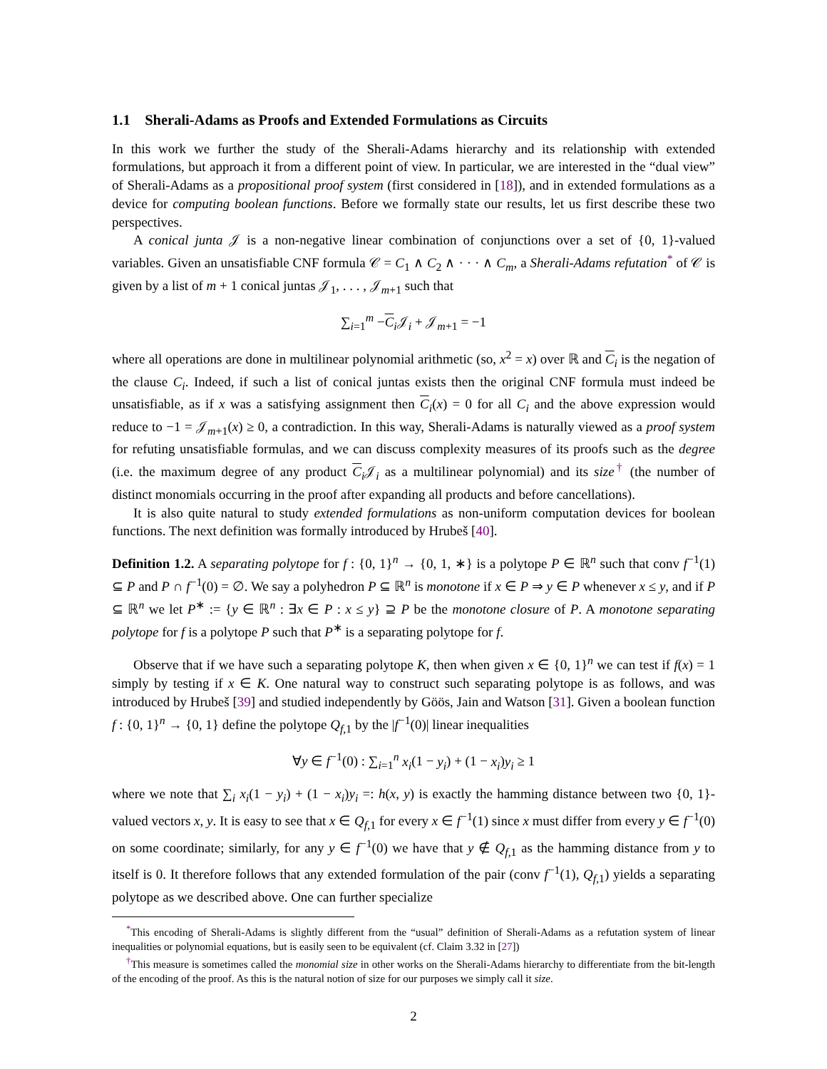1.1 Sherali-Adams as Proofs and Extended Formulations as Circuits
In this work we further the study of the Sherali-Adams hierarchy and its relationship with extended formulations, but approach it from a different point of view. In particular, we are interested in the “dual view” of Sherali-Adams as a propositional proof system (first considered in [18]), and in extended formulations as a device for computing boolean functions. Before we formally state our results, let us first describe these two perspectives.
A conical junta 𝒥 is a non-negative linear combination of conjunctions over a set of {0, 1}-valued variables. Given an unsatisfiable CNF formula 𝒞 = C<sub>1</sub> ∧ C<sub>2</sub> ∧ · · · ∧ C<sub>m</sub>, a Sherali-Adams refutation<sup>*</sup> of 𝒞 is given by a list of m + 1 conical juntas 𝒥<sub>1</sub>, . . . , 𝒥<sub>m+1</sub> such that
∑<sub>i=1</sub><sup>m</sup> −C<sub>i</sub>𝒥<sub>i</sub> + 𝒥<sub>m+1</sub> = −1
where all operations are done in multilinear polynomial arithmetic (so, x<sup>2</sup> = x) over ℝ and C<sub>i</sub> is the negation of the clause C<sub>i</sub>. Indeed, if such a list of conical juntas exists then the original CNF formula must indeed be unsatisfiable, as if x was a satisfying assignment then C<sub>i</sub>(x) = 0 for all C<sub>i</sub> and the above expression would reduce to −1 = 𝒥<sub>m+1</sub>(x) ≥ 0, a contradiction. In this way, Sherali-Adams is naturally viewed as a proof system for refuting unsatisfiable formulas, and we can discuss complexity measures of its proofs such as the degree (i.e. the maximum degree of any product C<sub>i</sub>𝒥<sub>i</sub> as a multilinear polynomial) and its size<sup>†</sup> (the number of distinct monomials occurring in the proof after expanding all products and before cancellations).
It is also quite natural to study extended formulations as non-uniform computation devices for boolean functions. The next definition was formally introduced by Hrubeš [40].
Definition 1.2. A separating polytope for f : {0, 1}<sup>n</sup> → {0, 1, ∗} is a polytope P ∈ ℝ<sup>n</sup> such that conv f<sup>−1</sup>(1) ⊆ P and P ∩ f<sup>−1</sup>(0) = ∅. We say a polyhedron P ⊆ ℝ<sup>n</sup> is monotone if x ∈ P ⇒ y ∈ P whenever x ≤ y, and if P ⊆ ℝ<sup>n</sup> we let P<sup>∗</sup> := {y ∈ ℝ<sup>n</sup> : ∃x ∈ P : x ≤ y} ⊇ P be the monotone closure of P. A monotone separating polytope for f is a polytope P such that P<sup>∗</sup> is a separating polytope for f.
Observe that if we have such a separating polytope K, then when given x ∈ {0, 1}<sup>n</sup> we can test if f(x) = 1 simply by testing if x ∈ K. One natural way to construct such separating polytope is as follows, and was introduced by Hrubeš [39] and studied independently by Göös, Jain and Watson [31]. Given a boolean function f : {0, 1}<sup>n</sup> → {0, 1} define the polytope Q<sub>f,1</sub> by the |f<sup>−1</sup>(0)| linear inequalities
∀y ∈ f<sup>−1</sup>(0) : ∑<sub>i=1</sub><sup>n</sup> x<sub>i</sub>(1 − y<sub>i</sub>) + (1 − x<sub>i</sub>)y<sub>i</sub> ≥ 1
where we note that ∑<sub>i</sub> x<sub>i</sub>(1 − y<sub>i</sub>) + (1 − x<sub>i</sub>)y<sub>i</sub> =: h(x, y) is exactly the hamming distance between two {0, 1}-valued vectors x, y. It is easy to see that x ∈ Q<sub>f,1</sub> for every x ∈ f<sup>−1</sup>(1) since x must differ from every y ∈ f<sup>−1</sup>(0) on some coordinate; similarly, for any y ∈ f<sup>−1</sup>(0) we have that y ∉ Q<sub>f,1</sub> as the hamming distance from y to itself is 0. It therefore follows that any extended formulation of the pair (conv f<sup>−1</sup>(1), Q<sub>f,1</sub>) yields a separating polytope as we described above. One can further specialize
<sup>*</sup> This encoding of Sherali-Adams is slightly different from the “usual” definition of Sherali-Adams as a refutation system of linear inequalities or polynomial equations, but is easily seen to be equivalent (cf. Claim 3.32 in [27])
<sup>†</sup> This measure is sometimes called the monomial size in other works on the Sherali-Adams hierarchy to differentiate from the bit-length of the encoding of the proof. As this is the natural notion of size for our purposes we simply call it size.
2